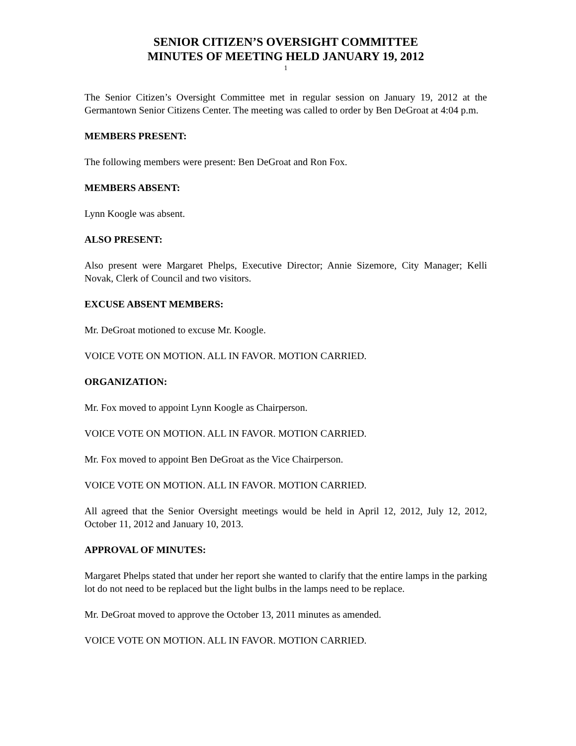SENIOR CITIZEN’S OVERSIGHT COMMITTEE
MINUTES OF MEETING HELD JANUARY 19, 2012
1
The Senior Citizen’s Oversight Committee met in regular session on January 19, 2012 at the Germantown Senior Citizens Center. The meeting was called to order by Ben DeGroat at 4:04 p.m.
MEMBERS PRESENT:
The following members were present: Ben DeGroat and Ron Fox.
MEMBERS ABSENT:
Lynn Koogle was absent.
ALSO PRESENT:
Also present were Margaret Phelps, Executive Director; Annie Sizemore, City Manager; Kelli Novak, Clerk of Council and two visitors.
EXCUSE ABSENT MEMBERS:
Mr. DeGroat motioned to excuse Mr. Koogle.
VOICE VOTE ON MOTION. ALL IN FAVOR. MOTION CARRIED.
ORGANIZATION:
Mr. Fox moved to appoint Lynn Koogle as Chairperson.
VOICE VOTE ON MOTION. ALL IN FAVOR. MOTION CARRIED.
Mr. Fox moved to appoint Ben DeGroat as the Vice Chairperson.
VOICE VOTE ON MOTION. ALL IN FAVOR. MOTION CARRIED.
All agreed that the Senior Oversight meetings would be held in April 12, 2012, July 12, 2012, October 11, 2012 and January 10, 2013.
APPROVAL OF MINUTES:
Margaret Phelps stated that under her report she wanted to clarify that the entire lamps in the parking lot do not need to be replaced but the light bulbs in the lamps need to be replace.
Mr. DeGroat moved to approve the October 13, 2011 minutes as amended.
VOICE VOTE ON MOTION. ALL IN FAVOR. MOTION CARRIED.